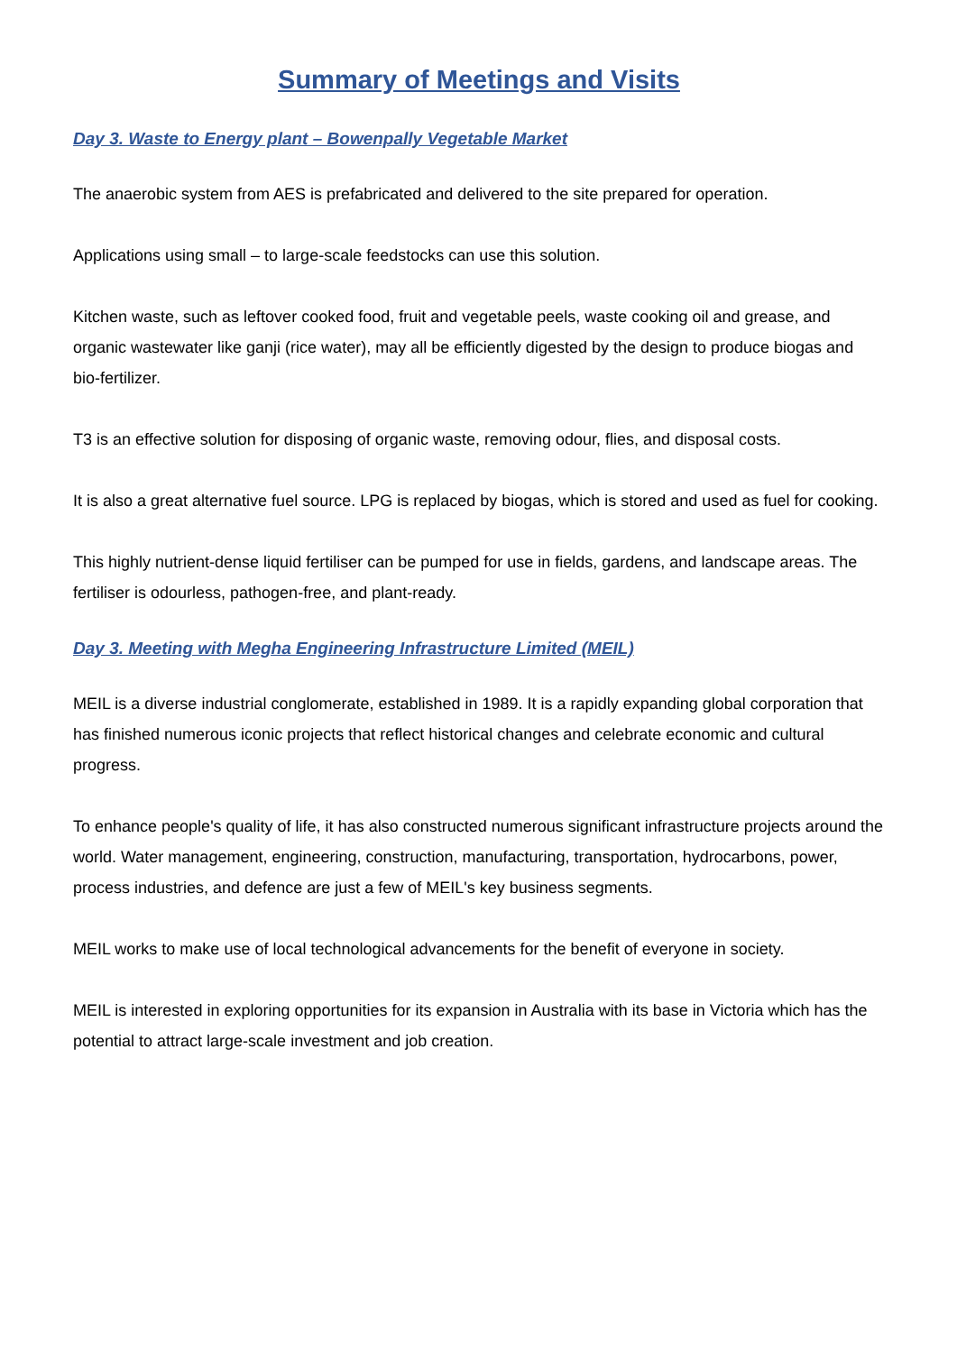Summary of Meetings and Visits
Day 3. Waste to Energy plant – Bowenpally Vegetable Market
The anaerobic system from AES is prefabricated and delivered to the site prepared for operation.
Applications using small – to large-scale feedstocks can use this solution.
Kitchen waste, such as leftover cooked food, fruit and vegetable peels, waste cooking oil and grease, and organic wastewater like ganji (rice water), may all be efficiently digested by the design to produce biogas and bio-fertilizer.
T3 is an effective solution for disposing of organic waste, removing odour, flies, and disposal costs.
It is also a great alternative fuel source. LPG is replaced by biogas, which is stored and used as fuel for cooking.
This highly nutrient-dense liquid fertiliser can be pumped for use in fields, gardens, and landscape areas. The fertiliser is odourless, pathogen-free, and plant-ready.
Day 3. Meeting with Megha Engineering Infrastructure Limited (MEIL)
MEIL is a diverse industrial conglomerate, established in 1989. It is a rapidly expanding global corporation that has finished numerous iconic projects that reflect historical changes and celebrate economic and cultural progress.
To enhance people's quality of life, it has also constructed numerous significant infrastructure projects around the world. Water management, engineering, construction, manufacturing, transportation, hydrocarbons, power, process industries, and defence are just a few of MEIL's key business segments.
MEIL works to make use of local technological advancements for the benefit of everyone in society.
MEIL is interested in exploring opportunities for its expansion in Australia with its base in Victoria which has the potential to attract large-scale investment and job creation.